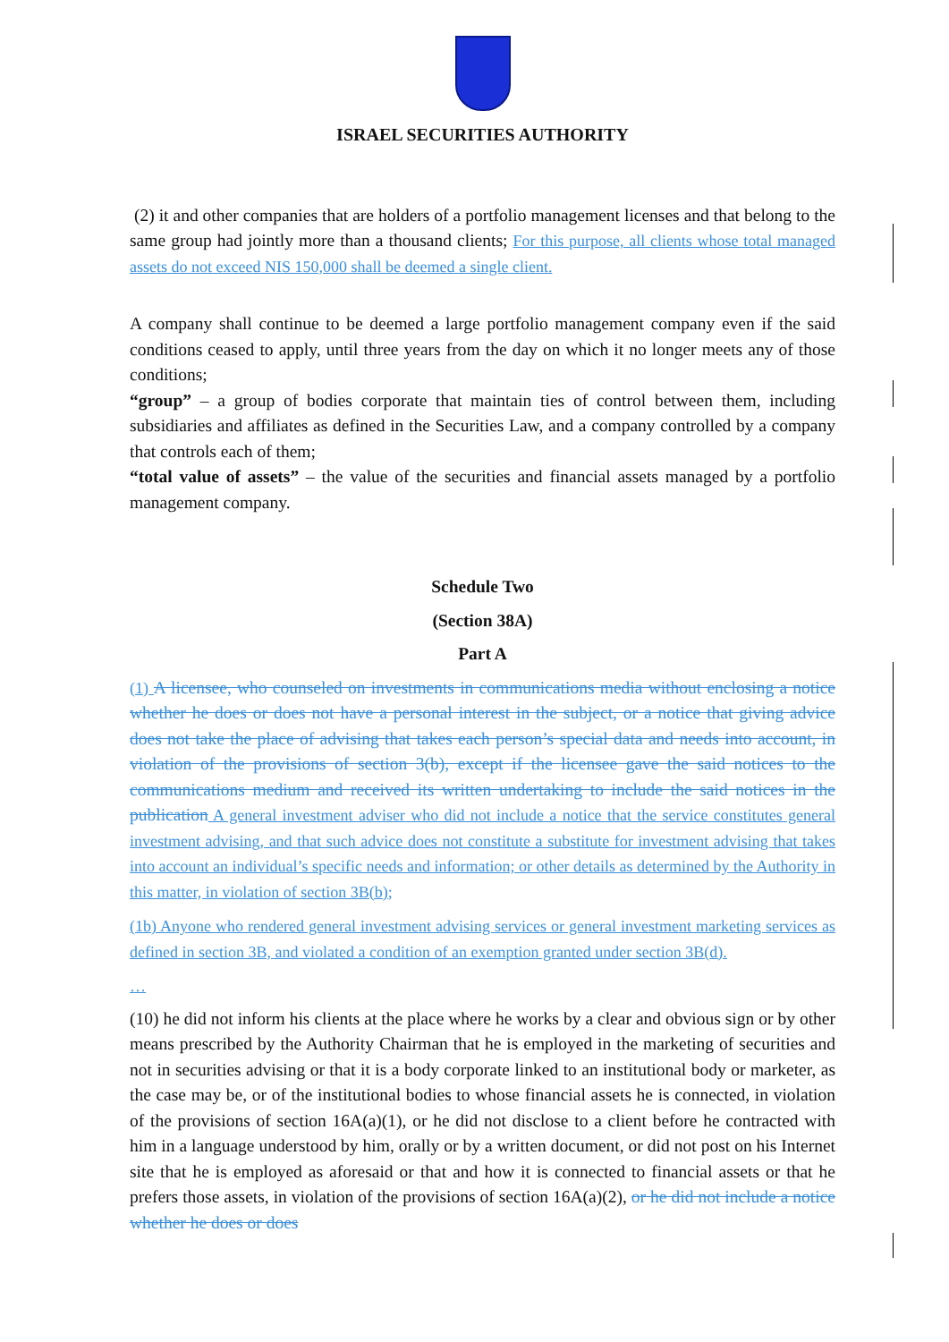ISRAEL SECURITIES AUTHORITY
(2) it and other companies that are holders of a portfolio management licenses and that belong to the same group had jointly more than a thousand clients; For this purpose, all clients whose total managed assets do not exceed NIS 150,000 shall be deemed a single client.
A company shall continue to be deemed a large portfolio management company even if the said conditions ceased to apply, until three years from the day on which it no longer meets any of those conditions;
“group” – a group of bodies corporate that maintain ties of control between them, including subsidiaries and affiliates as defined in the Securities Law, and a company controlled by a company that controls each of them;
“total value of assets” – the value of the securities and financial assets managed by a portfolio management company.
Schedule Two
(Section 38A)
Part A
(1) A licensee, who counseled on investments in communications media without enclosing a notice whether he does or does not have a personal interest in the subject, or a notice that giving advice does not take the place of advising that takes each person’s special data and needs into account, in violation of the provisions of section 3(b), except if the licensee gave the said notices to the communications medium and received its written undertaking to include the said notices in the publication A general investment adviser who did not include a notice that the service constitutes general investment advising, and that such advice does not constitute a substitute for investment advising that takes into account an individual’s specific needs and information; or other details as determined by the Authority in this matter, in violation of section 3B(b);
(1b) Anyone who rendered general investment advising services or general investment marketing services as defined in section 3B, and violated a condition of an exemption granted under section 3B(d).
…
(10) he did not inform his clients at the place where he works by a clear and obvious sign or by other means prescribed by the Authority Chairman that he is employed in the marketing of securities and not in securities advising or that it is a body corporate linked to an institutional body or marketer, as the case may be, or of the institutional bodies to whose financial assets he is connected, in violation of the provisions of section 16A(a)(1), or he did not disclose to a client before he contracted with him in a language understood by him, orally or by a written document, or did not post on his Internet site that he is employed as aforesaid or that and how it is connected to financial assets or that he prefers those assets, in violation of the provisions of section 16A(a)(2), or he did not include a notice whether he does or does